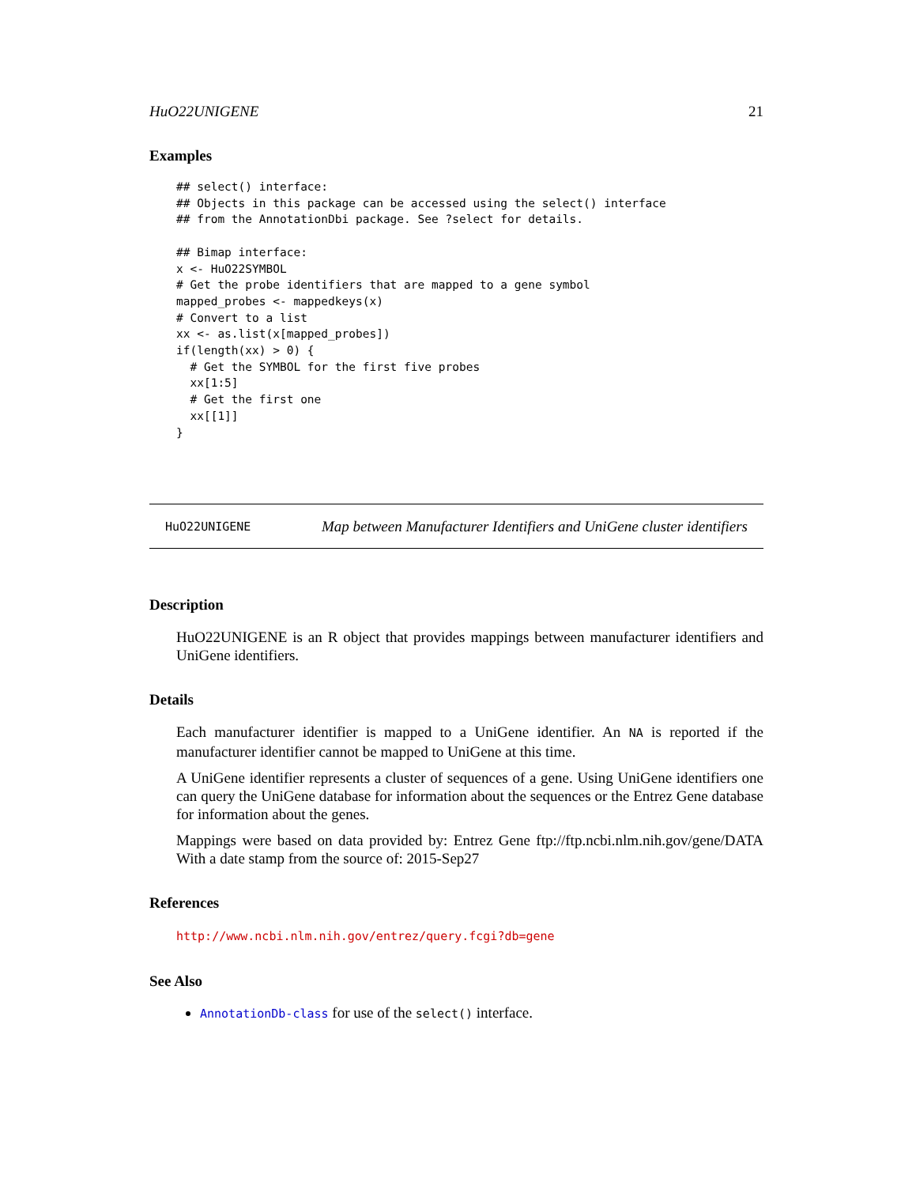HuO22UNIGENE 21
Examples
## select() interface:
## Objects in this package can be accessed using the select() interface
## from the AnnotationDbi package. See ?select for details.

## Bimap interface:
x <- HuO22SYMBOL
# Get the probe identifiers that are mapped to a gene symbol
mapped_probes <- mappedkeys(x)
# Convert to a list
xx <- as.list(x[mapped_probes])
if(length(xx) > 0) {
  # Get the SYMBOL for the first five probes
  xx[1:5]
  # Get the first one
  xx[[1]]
}
HuO22UNIGENE Map between Manufacturer Identifiers and UniGene cluster identifiers
Description
HuO22UNIGENE is an R object that provides mappings between manufacturer identifiers and UniGene identifiers.
Details
Each manufacturer identifier is mapped to a UniGene identifier. An NA is reported if the manufacturer identifier cannot be mapped to UniGene at this time.
A UniGene identifier represents a cluster of sequences of a gene. Using UniGene identifiers one can query the UniGene database for information about the sequences or the Entrez Gene database for information about the genes.
Mappings were based on data provided by: Entrez Gene ftp://ftp.ncbi.nlm.nih.gov/gene/DATA With a date stamp from the source of: 2015-Sep27
References
http://www.ncbi.nlm.nih.gov/entrez/query.fcgi?db=gene
See Also
AnnotationDb-class for use of the select() interface.